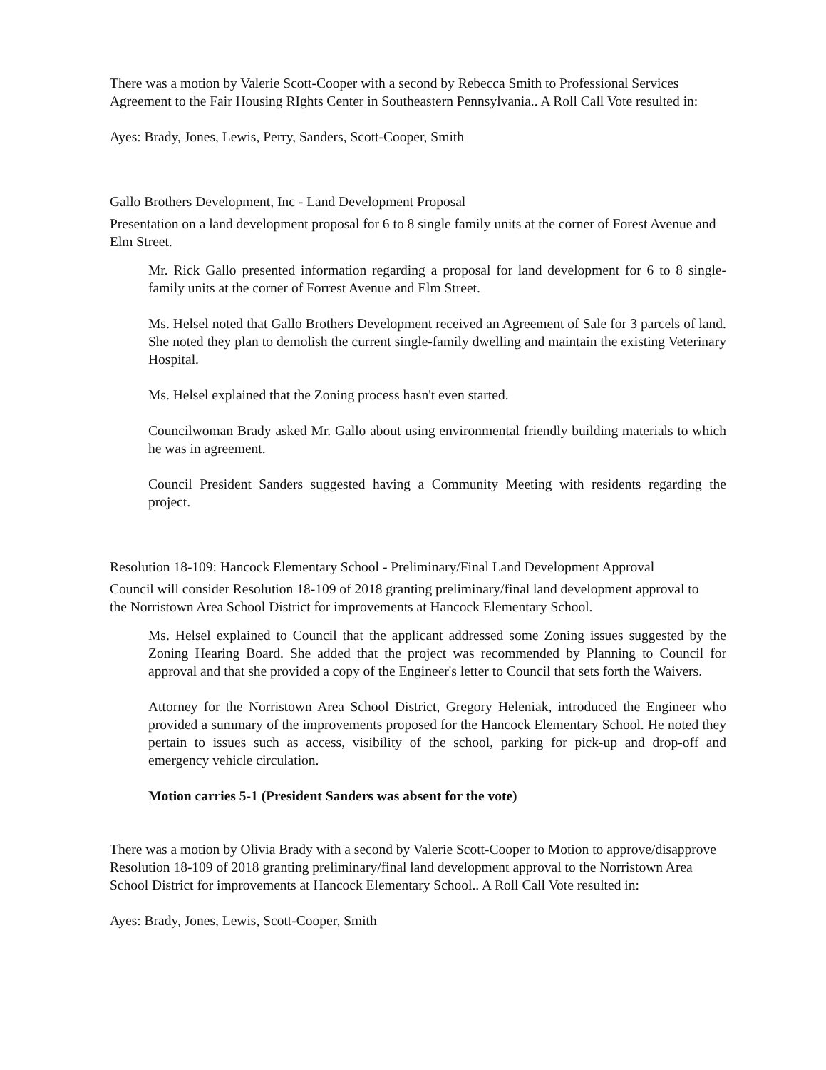There was a motion by Valerie Scott-Cooper with a second by Rebecca Smith to Professional Services Agreement to the Fair Housing RIghts Center in Southeastern Pennsylvania.. A Roll Call Vote resulted in:
Ayes: Brady, Jones, Lewis, Perry, Sanders, Scott-Cooper, Smith
Gallo Brothers Development, Inc - Land Development Proposal
Presentation on a land development proposal for 6 to 8 single family units at the corner of Forest Avenue and Elm Street.
Mr. Rick Gallo presented information regarding a proposal for land development for 6 to 8 single-family units at the corner of Forrest Avenue and Elm Street.
Ms. Helsel noted that Gallo Brothers Development received an Agreement of Sale for 3 parcels of land. She noted they plan to demolish the current single-family dwelling and maintain the existing Veterinary Hospital.
Ms. Helsel explained that the Zoning process hasn't even started.
Councilwoman Brady asked Mr. Gallo about using environmental friendly building materials to which he was in agreement.
Council President Sanders suggested having a Community Meeting with residents regarding the project.
Resolution 18-109: Hancock Elementary School - Preliminary/Final Land Development Approval
Council will consider Resolution 18-109 of 2018 granting preliminary/final land development approval to the Norristown Area School District for improvements at Hancock Elementary School.
Ms. Helsel explained to Council that the applicant addressed some Zoning issues suggested by the Zoning Hearing Board. She added that the project was recommended by Planning to Council for approval and that she provided a copy of the Engineer's letter to Council that sets forth the Waivers.
Attorney for the Norristown Area School District, Gregory Heleniak, introduced the Engineer who provided a summary of the improvements proposed for the Hancock Elementary School. He noted they pertain to issues such as access, visibility of the school, parking for pick-up and drop-off and emergency vehicle circulation.
Motion carries 5-1 (President Sanders was absent for the vote)
There was a motion by Olivia Brady with a second by Valerie Scott-Cooper to Motion to approve/disapprove Resolution 18-109 of 2018 granting preliminary/final land development approval to the Norristown Area School District for improvements at Hancock Elementary School.. A Roll Call Vote resulted in:
Ayes: Brady, Jones, Lewis, Scott-Cooper, Smith